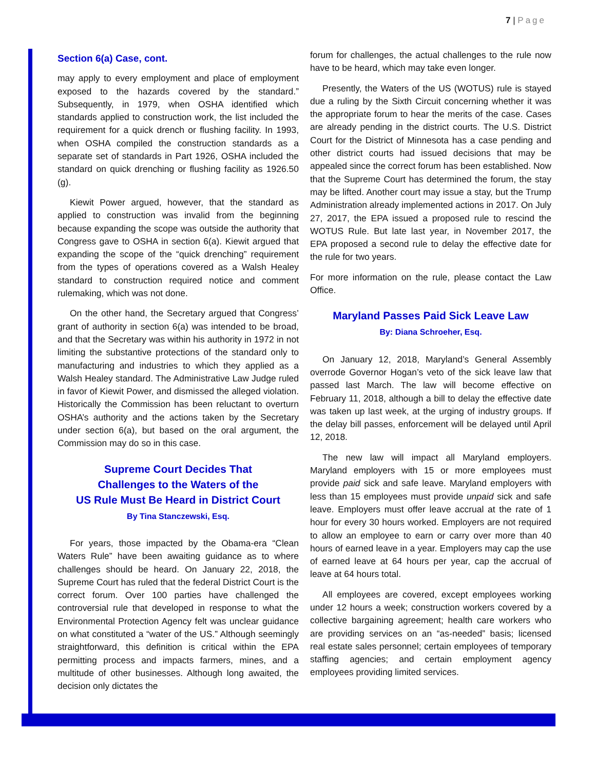7 | Page
Section 6(a) Case, cont.
may apply to every employment and place of employment exposed to the hazards covered by the standard.” Subsequently, in 1979, when OSHA identified which standards applied to construction work, the list included the requirement for a quick drench or flushing facility. In 1993, when OSHA compiled the construction standards as a separate set of standards in Part 1926, OSHA included the standard on quick drenching or flushing facility as 1926.50 (g).
Kiewit Power argued, however, that the standard as applied to construction was invalid from the beginning because expanding the scope was outside the authority that Congress gave to OSHA in section 6(a). Kiewit argued that expanding the scope of the “quick drenching” requirement from the types of operations covered as a Walsh Healey standard to construction required notice and comment rulemaking, which was not done.
On the other hand, the Secretary argued that Congress’ grant of authority in section 6(a) was intended to be broad, and that the Secretary was within his authority in 1972 in not limiting the substantive protections of the standard only to manufacturing and industries to which they applied as a Walsh Healey standard. The Administrative Law Judge ruled in favor of Kiewit Power, and dismissed the alleged violation. Historically the Commission has been reluctant to overturn OSHA’s authority and the actions taken by the Secretary under section 6(a), but based on the oral argument, the Commission may do so in this case.
Supreme Court Decides That
Challenges to the Waters of the
US Rule Must Be Heard in District Court
By Tina Stanczewski, Esq.
For years, those impacted by the Obama-era “Clean Waters Rule” have been awaiting guidance as to where challenges should be heard. On January 22, 2018, the Supreme Court has ruled that the federal District Court is the correct forum. Over 100 parties have challenged the controversial rule that developed in response to what the Environmental Protection Agency felt was unclear guidance on what constituted a “water of the US.” Although seemingly straightforward, this definition is critical within the EPA permitting process and impacts farmers, mines, and a multitude of other businesses. Although long awaited, the decision only dictates the
forum for challenges, the actual challenges to the rule now have to be heard, which may take even longer.
Presently, the Waters of the US (WOTUS) rule is stayed due a ruling by the Sixth Circuit concerning whether it was the appropriate forum to hear the merits of the case. Cases are already pending in the district courts. The U.S. District Court for the District of Minnesota has a case pending and other district courts had issued decisions that may be appealed since the correct forum has been established. Now that the Supreme Court has determined the forum, the stay may be lifted. Another court may issue a stay, but the Trump Administration already implemented actions in 2017. On July 27, 2017, the EPA issued a proposed rule to rescind the WOTUS Rule. But late last year, in November 2017, the EPA proposed a second rule to delay the effective date for the rule for two years.
For more information on the rule, please contact the Law Office.
Maryland Passes Paid Sick Leave Law
By: Diana Schroeher, Esq.
On January 12, 2018, Maryland’s General Assembly overrode Governor Hogan’s veto of the sick leave law that passed last March. The law will become effective on February 11, 2018, although a bill to delay the effective date was taken up last week, at the urging of industry groups. If the delay bill passes, enforcement will be delayed until April 12, 2018.
The new law will impact all Maryland employers. Maryland employers with 15 or more employees must provide paid sick and safe leave. Maryland employers with less than 15 employees must provide unpaid sick and safe leave. Employers must offer leave accrual at the rate of 1 hour for every 30 hours worked. Employers are not required to allow an employee to earn or carry over more than 40 hours of earned leave in a year. Employers may cap the use of earned leave at 64 hours per year, cap the accrual of leave at 64 hours total.
All employees are covered, except employees working under 12 hours a week; construction workers covered by a collective bargaining agreement; health care workers who are providing services on an “as-needed” basis; licensed real estate sales personnel; certain employees of temporary staffing agencies; and certain employment agency employees providing limited services.